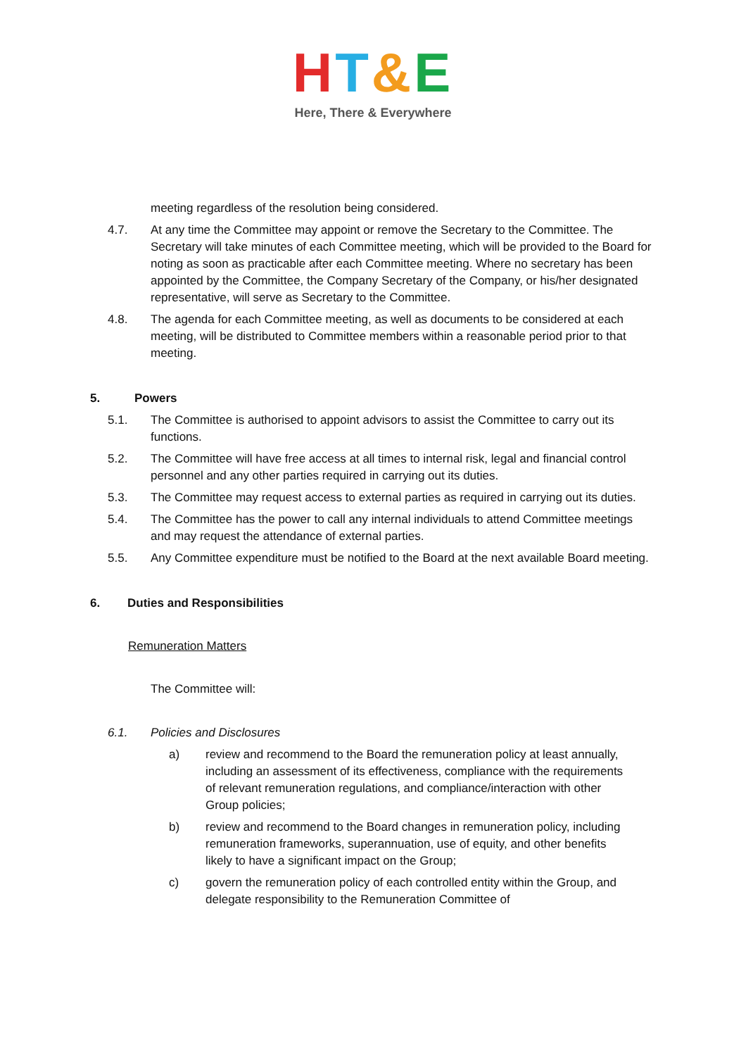HT&E
Here, There & Everywhere
meeting regardless of the resolution being considered.
4.7. At any time the Committee may appoint or remove the Secretary to the Committee. The Secretary will take minutes of each Committee meeting, which will be provided to the Board for noting as soon as practicable after each Committee meeting. Where no secretary has been appointed by the Committee, the Company Secretary of the Company, or his/her designated representative, will serve as Secretary to the Committee.
4.8. The agenda for each Committee meeting, as well as documents to be considered at each meeting, will be distributed to Committee members within a reasonable period prior to that meeting.
5. Powers
5.1. The Committee is authorised to appoint advisors to assist the Committee to carry out its functions.
5.2. The Committee will have free access at all times to internal risk, legal and financial control personnel and any other parties required in carrying out its duties.
5.3. The Committee may request access to external parties as required in carrying out its duties.
5.4. The Committee has the power to call any internal individuals to attend Committee meetings and may request the attendance of external parties.
5.5. Any Committee expenditure must be notified to the Board at the next available Board meeting.
6. Duties and Responsibilities
Remuneration Matters
The Committee will:
6.1. Policies and Disclosures
a) review and recommend to the Board the remuneration policy at least annually, including an assessment of its effectiveness, compliance with the requirements of relevant remuneration regulations, and compliance/interaction with other Group policies;
b) review and recommend to the Board changes in remuneration policy, including remuneration frameworks, superannuation, use of equity, and other benefits likely to have a significant impact on the Group;
c) govern the remuneration policy of each controlled entity within the Group, and delegate responsibility to the Remuneration Committee of